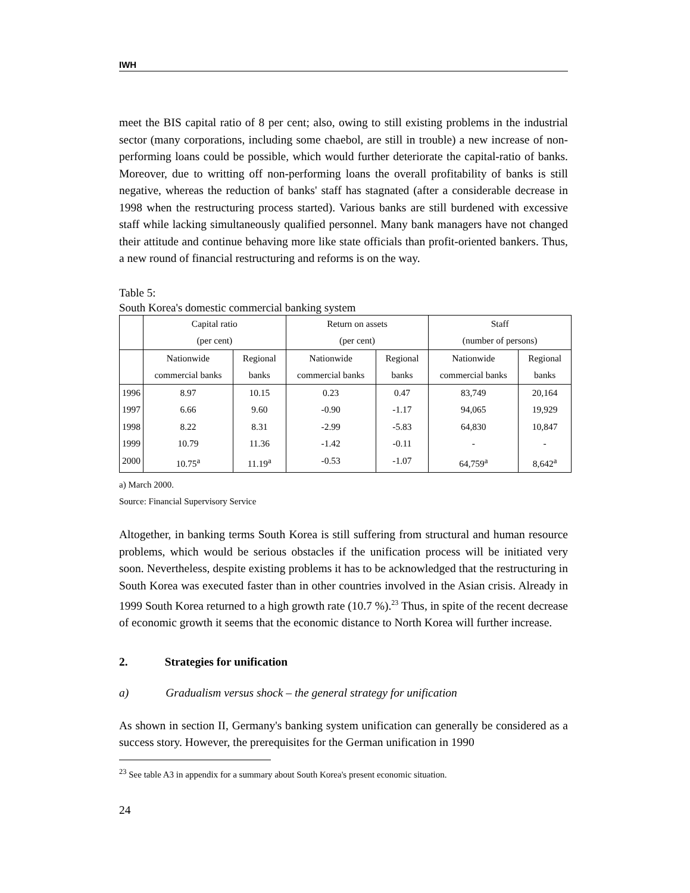IWH
meet the BIS capital ratio of 8 per cent; also, owing to still existing problems in the industrial sector (many corporations, including some chaebol, are still in trouble) a new increase of non-performing loans could be possible, which would further deteriorate the capital-ratio of banks. Moreover, due to writting off non-performing loans the overall profitability of banks is still negative, whereas the reduction of banks' staff has stagnated (after a considerable decrease in 1998 when the restructuring process started). Various banks are still burdened with excessive staff while lacking simultaneously qualified personnel. Many bank managers have not changed their attitude and continue behaving more like state officials than profit-oriented bankers. Thus, a new round of financial restructuring and reforms is on the way.
Table 5:
South Korea's domestic commercial banking system
| | Capital ratio (per cent) | | Return on assets (per cent) | | Staff (number of persons) | |
| --- | --- | --- | --- | --- | --- | --- |
| | Nationwide commercial banks | Regional banks | Nationwide commercial banks | Regional banks | Nationwide commercial banks | Regional banks |
| 1996 | 8.97 | 10.15 | 0.23 | 0.47 | 83,749 | 20,164 |
| 1997 | 6.66 | 9.60 | -0.90 | -1.17 | 94,065 | 19,929 |
| 1998 | 8.22 | 8.31 | -2.99 | -5.83 | 64,830 | 10,847 |
| 1999 | 10.79 | 11.36 | -1.42 | -0.11 | - | - |
| 2000 | 10.75<sup>a</sup> | 11.19<sup>a</sup> | -0.53 | -1.07 | 64,759<sup>a</sup> | 8,642<sup>a</sup> |
a) March 2000.
Source: Financial Supervisory Service
Altogether, in banking terms South Korea is still suffering from structural and human resource problems, which would be serious obstacles if the unification process will be initiated very soon. Nevertheless, despite existing problems it has to be acknowledged that the restructuring in South Korea was executed faster than in other countries involved in the Asian crisis. Already in 1999 South Korea returned to a high growth rate (10.7 %).<sup>23</sup> Thus, in spite of the recent decrease of economic growth it seems that the economic distance to North Korea will further increase.
2. Strategies for unification
a) Gradualism versus shock – the general strategy for unification
As shown in section II, Germany's banking system unification can generally be considered as a success story. However, the prerequisites for the German unification in 1990
<sup>23</sup> See table A3 in appendix for a summary about South Korea's present economic situation.
24